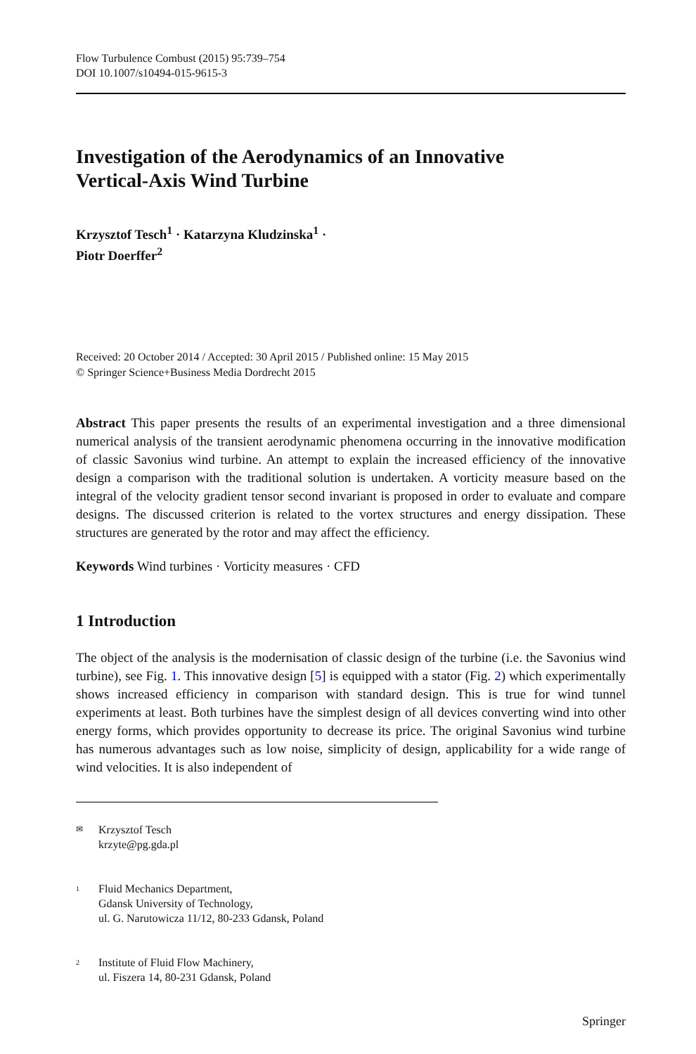Flow Turbulence Combust (2015) 95:739–754
DOI 10.1007/s10494-015-9615-3
Investigation of the Aerodynamics of an Innovative
Vertical-Axis Wind Turbine
Krzysztof Tesch<sup>1</sup> · Katarzyna Kludzinska<sup>1</sup> ·
Piotr Doerffer<sup>2</sup>
Received: 20 October 2014 / Accepted: 30 April 2015 / Published online: 15 May 2015
© Springer Science+Business Media Dordrecht 2015
Abstract This paper presents the results of an experimental investigation and a three dimensional numerical analysis of the transient aerodynamic phenomena occurring in the innovative modification of classic Savonius wind turbine. An attempt to explain the increased efficiency of the innovative design a comparison with the traditional solution is undertaken. A vorticity measure based on the integral of the velocity gradient tensor second invariant is proposed in order to evaluate and compare designs. The discussed criterion is related to the vortex structures and energy dissipation. These structures are generated by the rotor and may affect the efficiency.
Keywords Wind turbines · Vorticity measures · CFD
1 Introduction
The object of the analysis is the modernisation of classic design of the turbine (i.e. the Savonius wind turbine), see Fig. 1. This innovative design [5] is equipped with a stator (Fig. 2) which experimentally shows increased efficiency in comparison with standard design. This is true for wind tunnel experiments at least. Both turbines have the simplest design of all devices converting wind into other energy forms, which provides opportunity to decrease its price. The original Savonius wind turbine has numerous advantages such as low noise, simplicity of design, applicability for a wide range of wind velocities. It is also independent of
✉ Krzysztof Tesch
krzyte@pg.gda.pl
<sup>1</sup> Fluid Mechanics Department,
Gdansk University of Technology,
ul. G. Narutowicza 11/12, 80-233 Gdansk, Poland
<sup>2</sup> Institute of Fluid Flow Machinery,
ul. Fiszera 14, 80-231 Gdansk, Poland
Springer